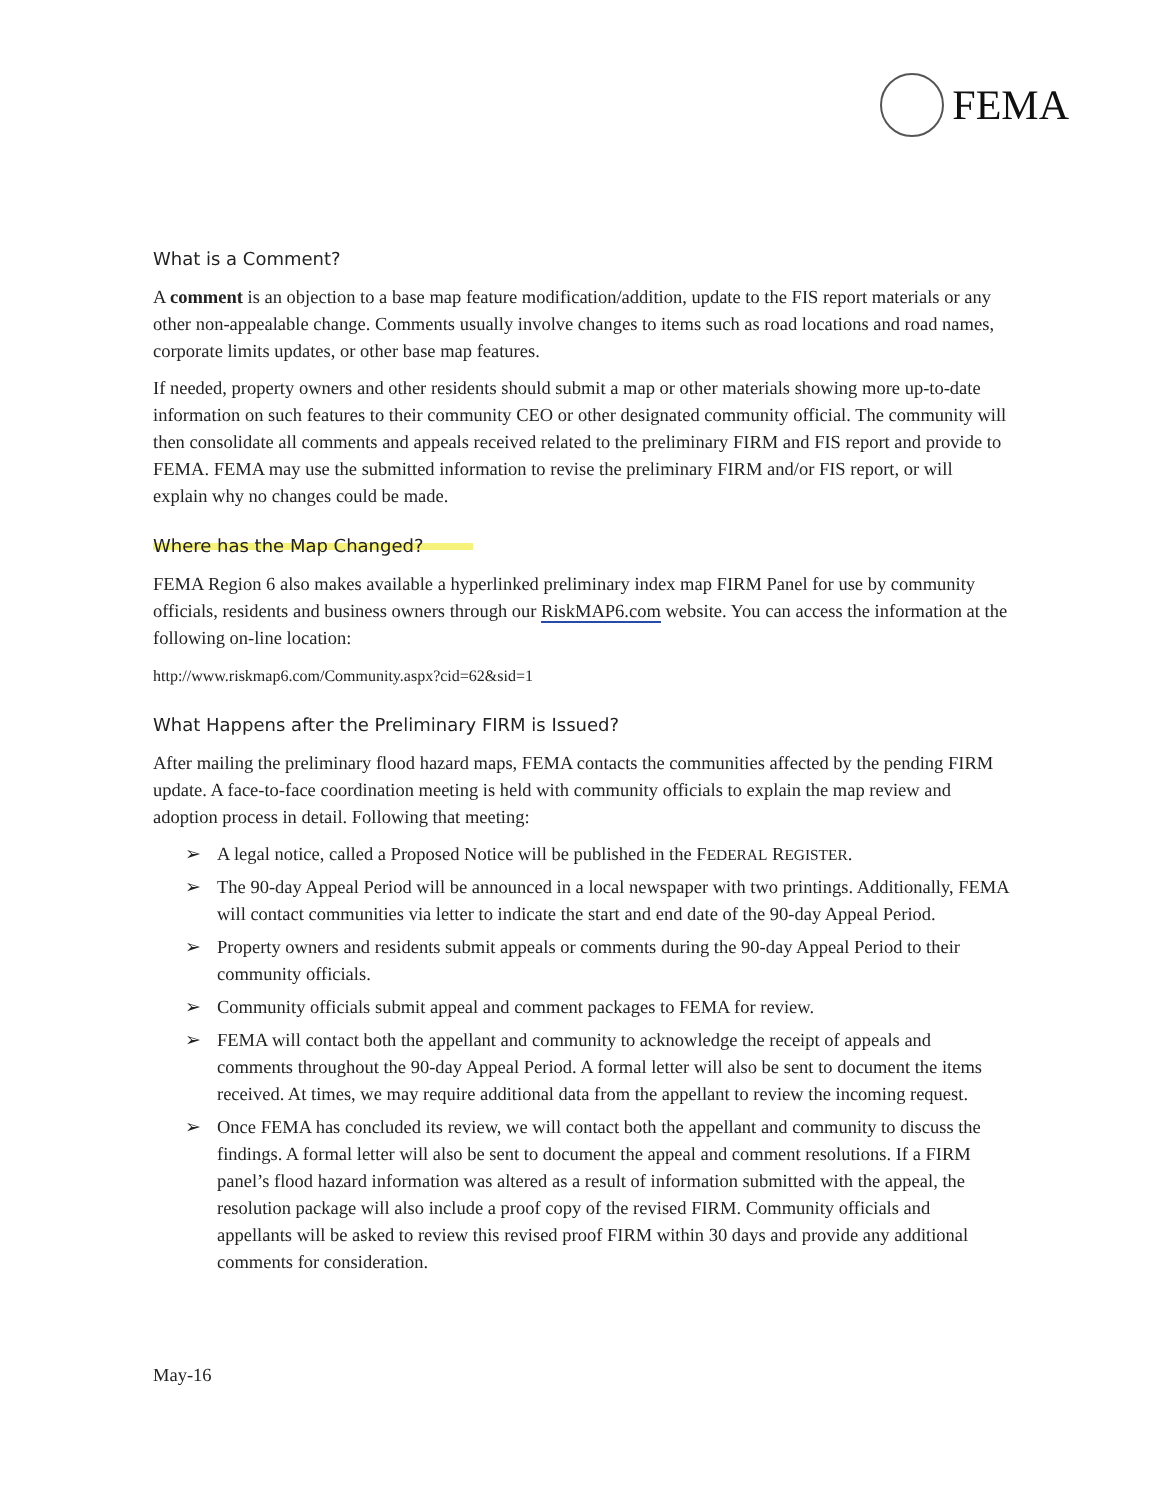FEMA
What is a Comment?
A comment is an objection to a base map feature modification/addition, update to the FIS report materials or any other non-appealable change. Comments usually involve changes to items such as road locations and road names, corporate limits updates, or other base map features.
If needed, property owners and other residents should submit a map or other materials showing more up-to-date information on such features to their community CEO or other designated community official. The community will then consolidate all comments and appeals received related to the preliminary FIRM and FIS report and provide to FEMA. FEMA may use the submitted information to revise the preliminary FIRM and/or FIS report, or will explain why no changes could be made.
Where has the Map Changed?
FEMA Region 6 also makes available a hyperlinked preliminary index map FIRM Panel for use by community officials, residents and business owners through our RiskMAP6.com website. You can access the information at the following on-line location:
http://www.riskmap6.com/Community.aspx?cid=62&sid=1
What Happens after the Preliminary FIRM is Issued?
After mailing the preliminary flood hazard maps, FEMA contacts the communities affected by the pending FIRM update. A face-to-face coordination meeting is held with community officials to explain the map review and adoption process in detail. Following that meeting:
➢ A legal notice, called a Proposed Notice will be published in the FEDERAL REGISTER.
➢ The 90-day Appeal Period will be announced in a local newspaper with two printings. Additionally, FEMA will contact communities via letter to indicate the start and end date of the 90-day Appeal Period.
➢ Property owners and residents submit appeals or comments during the 90-day Appeal Period to their community officials.
➢ Community officials submit appeal and comment packages to FEMA for review.
➢ FEMA will contact both the appellant and community to acknowledge the receipt of appeals and comments throughout the 90-day Appeal Period. A formal letter will also be sent to document the items received. At times, we may require additional data from the appellant to review the incoming request.
➢ Once FEMA has concluded its review, we will contact both the appellant and community to discuss the findings. A formal letter will also be sent to document the appeal and comment resolutions. If a FIRM panel’s flood hazard information was altered as a result of information submitted with the appeal, the resolution package will also include a proof copy of the revised FIRM. Community officials and appellants will be asked to review this revised proof FIRM within 30 days and provide any additional comments for consideration.
May-16